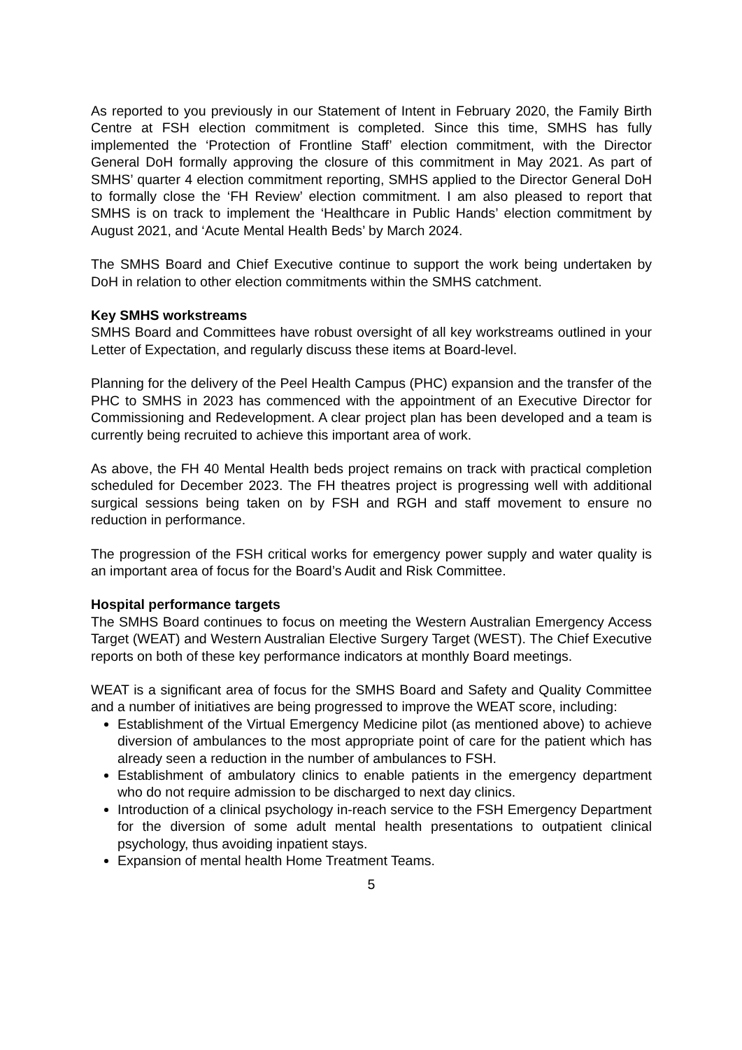As reported to you previously in our Statement of Intent in February 2020, the Family Birth Centre at FSH election commitment is completed. Since this time, SMHS has fully implemented the ‘Protection of Frontline Staff’ election commitment, with the Director General DoH formally approving the closure of this commitment in May 2021. As part of SMHS’ quarter 4 election commitment reporting, SMHS applied to the Director General DoH to formally close the ‘FH Review’ election commitment. I am also pleased to report that SMHS is on track to implement the ‘Healthcare in Public Hands’ election commitment by August 2021, and ‘Acute Mental Health Beds’ by March 2024.
The SMHS Board and Chief Executive continue to support the work being undertaken by DoH in relation to other election commitments within the SMHS catchment.
Key SMHS workstreams
SMHS Board and Committees have robust oversight of all key workstreams outlined in your Letter of Expectation, and regularly discuss these items at Board-level.
Planning for the delivery of the Peel Health Campus (PHC) expansion and the transfer of the PHC to SMHS in 2023 has commenced with the appointment of an Executive Director for Commissioning and Redevelopment. A clear project plan has been developed and a team is currently being recruited to achieve this important area of work.
As above, the FH 40 Mental Health beds project remains on track with practical completion scheduled for December 2023. The FH theatres project is progressing well with additional surgical sessions being taken on by FSH and RGH and staff movement to ensure no reduction in performance.
The progression of the FSH critical works for emergency power supply and water quality is an important area of focus for the Board’s Audit and Risk Committee.
Hospital performance targets
The SMHS Board continues to focus on meeting the Western Australian Emergency Access Target (WEAT) and Western Australian Elective Surgery Target (WEST). The Chief Executive reports on both of these key performance indicators at monthly Board meetings.
WEAT is a significant area of focus for the SMHS Board and Safety and Quality Committee and a number of initiatives are being progressed to improve the WEAT score, including:
Establishment of the Virtual Emergency Medicine pilot (as mentioned above) to achieve diversion of ambulances to the most appropriate point of care for the patient which has already seen a reduction in the number of ambulances to FSH.
Establishment of ambulatory clinics to enable patients in the emergency department who do not require admission to be discharged to next day clinics.
Introduction of a clinical psychology in-reach service to the FSH Emergency Department for the diversion of some adult mental health presentations to outpatient clinical psychology, thus avoiding inpatient stays.
Expansion of mental health Home Treatment Teams.
5